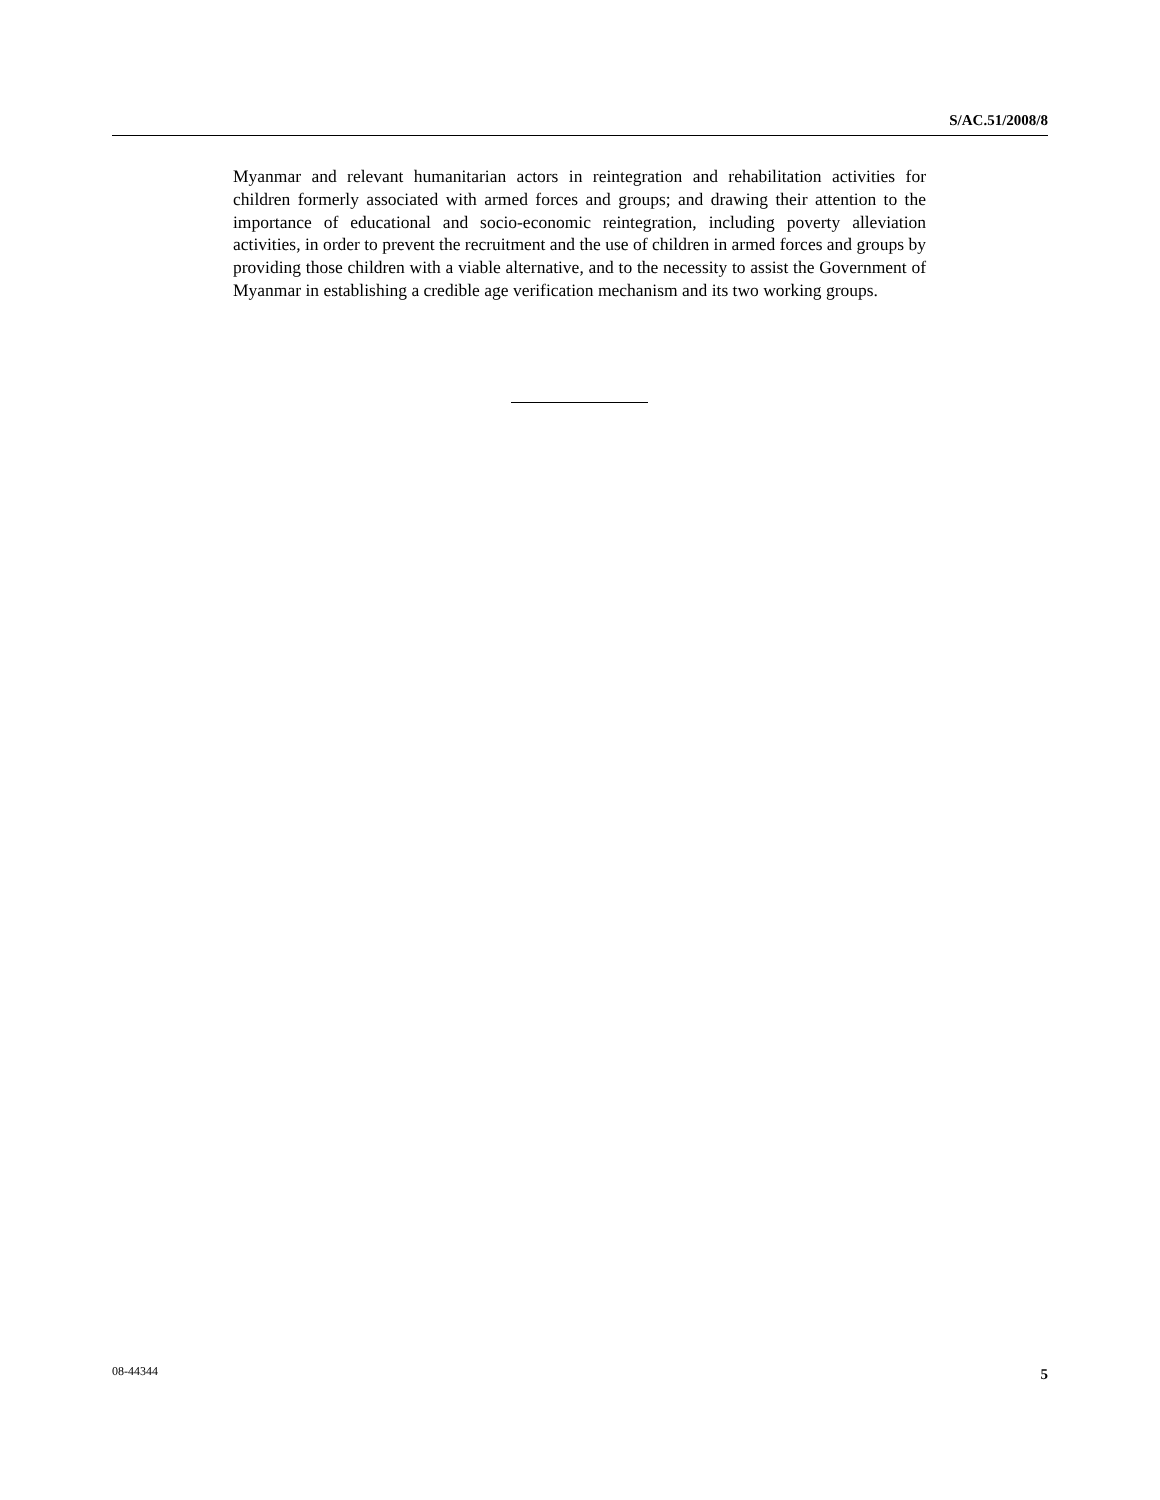S/AC.51/2008/8
Myanmar and relevant humanitarian actors in reintegration and rehabilitation activities for children formerly associated with armed forces and groups; and drawing their attention to the importance of educational and socio-economic reintegration, including poverty alleviation activities, in order to prevent the recruitment and the use of children in armed forces and groups by providing those children with a viable alternative, and to the necessity to assist the Government of Myanmar in establishing a credible age verification mechanism and its two working groups.
08-44344 5